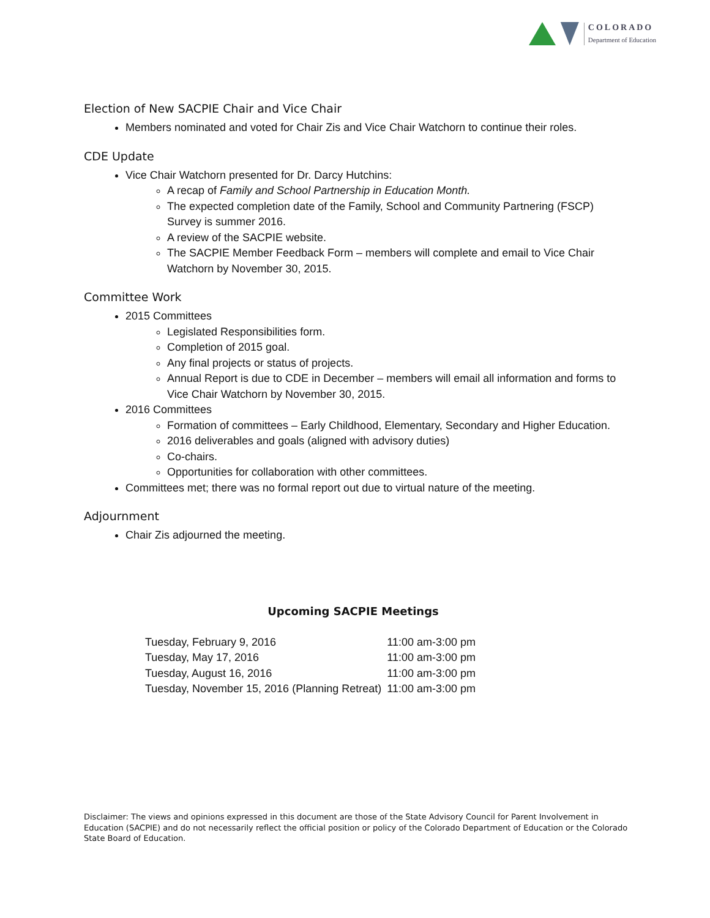COLORADO
Department of Education
Election of New SACPIE Chair and Vice Chair
Members nominated and voted for Chair Zis and Vice Chair Watchorn to continue their roles.
CDE Update
Vice Chair Watchorn presented for Dr. Darcy Hutchins:
A recap of Family and School Partnership in Education Month.
The expected completion date of the Family, School and Community Partnering (FSCP) Survey is summer 2016.
A review of the SACPIE website.
The SACPIE Member Feedback Form – members will complete and email to Vice Chair Watchorn by November 30, 2015.
Committee Work
2015 Committees
Legislated Responsibilities form.
Completion of 2015 goal.
Any final projects or status of projects.
Annual Report is due to CDE in December – members will email all information and forms to Vice Chair Watchorn by November 30, 2015.
2016 Committees
Formation of committees – Early Childhood, Elementary, Secondary and Higher Education.
2016 deliverables and goals (aligned with advisory duties)
Co-chairs.
Opportunities for collaboration with other committees.
Committees met; there was no formal report out due to virtual nature of the meeting.
Adjournment
Chair Zis adjourned the meeting.
Upcoming SACPIE Meetings
| Tuesday, February 9, 2016 | 11:00 am-3:00 pm |
| Tuesday, May 17, 2016 | 11:00 am-3:00 pm |
| Tuesday, August 16, 2016 | 11:00 am-3:00 pm |
| Tuesday, November 15, 2016 (Planning Retreat) | 11:00 am-3:00 pm |
Disclaimer: The views and opinions expressed in this document are those of the State Advisory Council for Parent Involvement in Education (SACPIE) and do not necessarily reflect the official position or policy of the Colorado Department of Education or the Colorado State Board of Education.